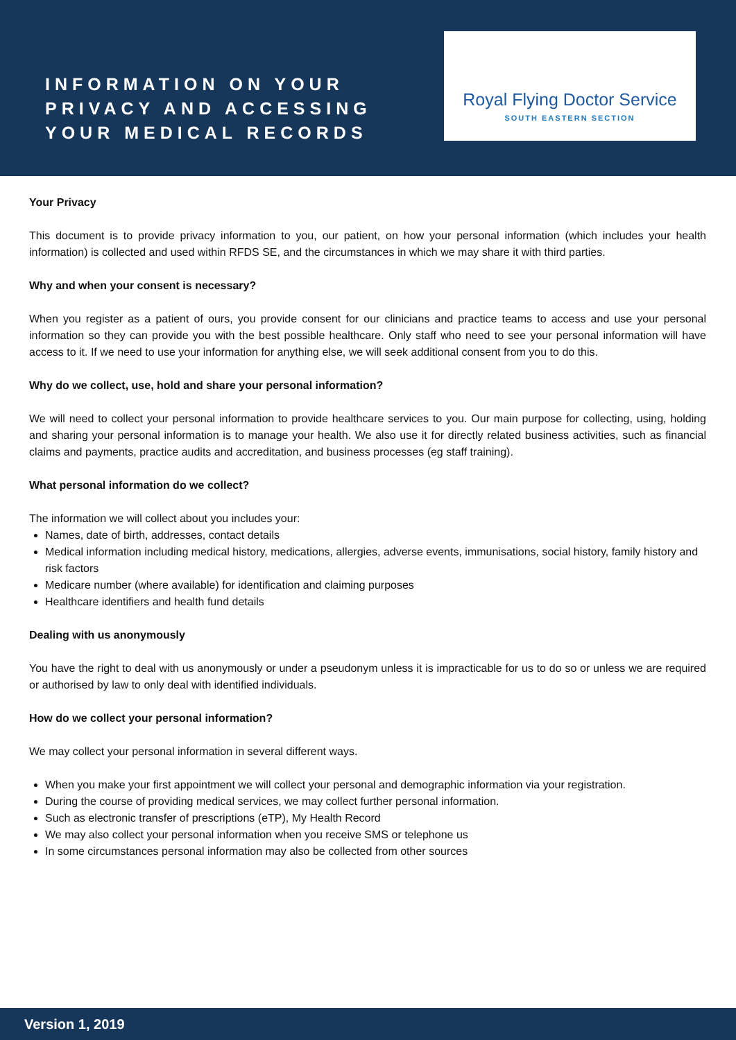INFORMATION ON YOUR PRIVACY AND ACCESSING YOUR MEDICAL RECORDS
Royal Flying Doctor Service
SOUTH EASTERN SECTION
Your Privacy
This document is to provide privacy information to you, our patient, on how your personal information (which includes your health information) is collected and used within RFDS SE, and the circumstances in which we may share it with third parties.
Why and when your consent is necessary?
When you register as a patient of ours, you provide consent for our clinicians and practice teams to access and use your personal information so they can provide you with the best possible healthcare. Only staff who need to see your personal information will have access to it. If we need to use your information for anything else, we will seek additional consent from you to do this.
Why do we collect, use, hold and share your personal information?
We will need to collect your personal information to provide healthcare services to you. Our main purpose for collecting, using, holding and sharing your personal information is to manage your health. We also use it for directly related business activities, such as financial claims and payments, practice audits and accreditation, and business processes (eg staff training).
What personal information do we collect?
The information we will collect about you includes your:
Names, date of birth, addresses, contact details
Medical information including medical history, medications, allergies, adverse events, immunisations, social history, family history and risk factors
Medicare number (where available) for identification and claiming purposes
Healthcare identifiers and health fund details
Dealing with us anonymously
You have the right to deal with us anonymously or under a pseudonym unless it is impracticable for us to do so or unless we are required or authorised by law to only deal with identified individuals.
How do we collect your personal information?
We may collect your personal information in several different ways.
When you make your first appointment we will collect your personal and demographic information via your registration.
During the course of providing medical services, we may collect further personal information.
Such as electronic transfer of prescriptions (eTP), My Health Record
We may also collect your personal information when you receive SMS or telephone us
In some circumstances personal information may also be collected from other sources
Version 1, 2019